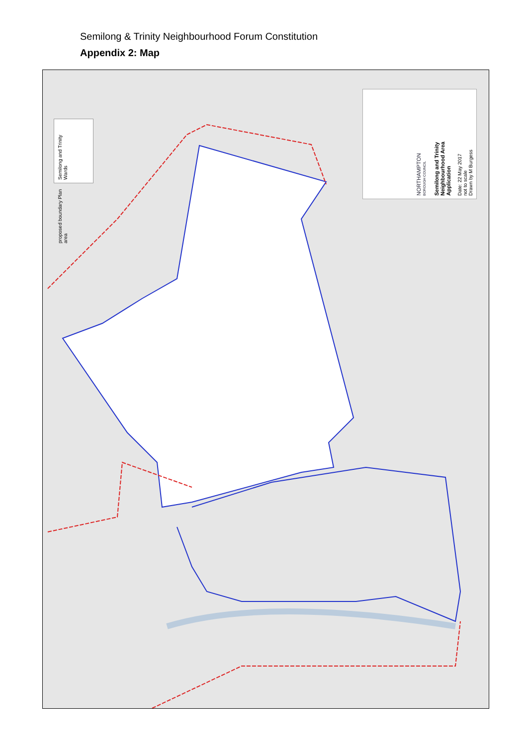Semilong & Trinity Neighbourhood Forum Constitution
Appendix 2: Map
Semilong and Trinity Wards
proposed boundary Plan area
Semilong and Trinity
Neighbourhood Area
Application
Date: 22 May 2017
not to scale
Drawn by M Burgess
NORTHAMPTON
BOROUGH COUNCIL